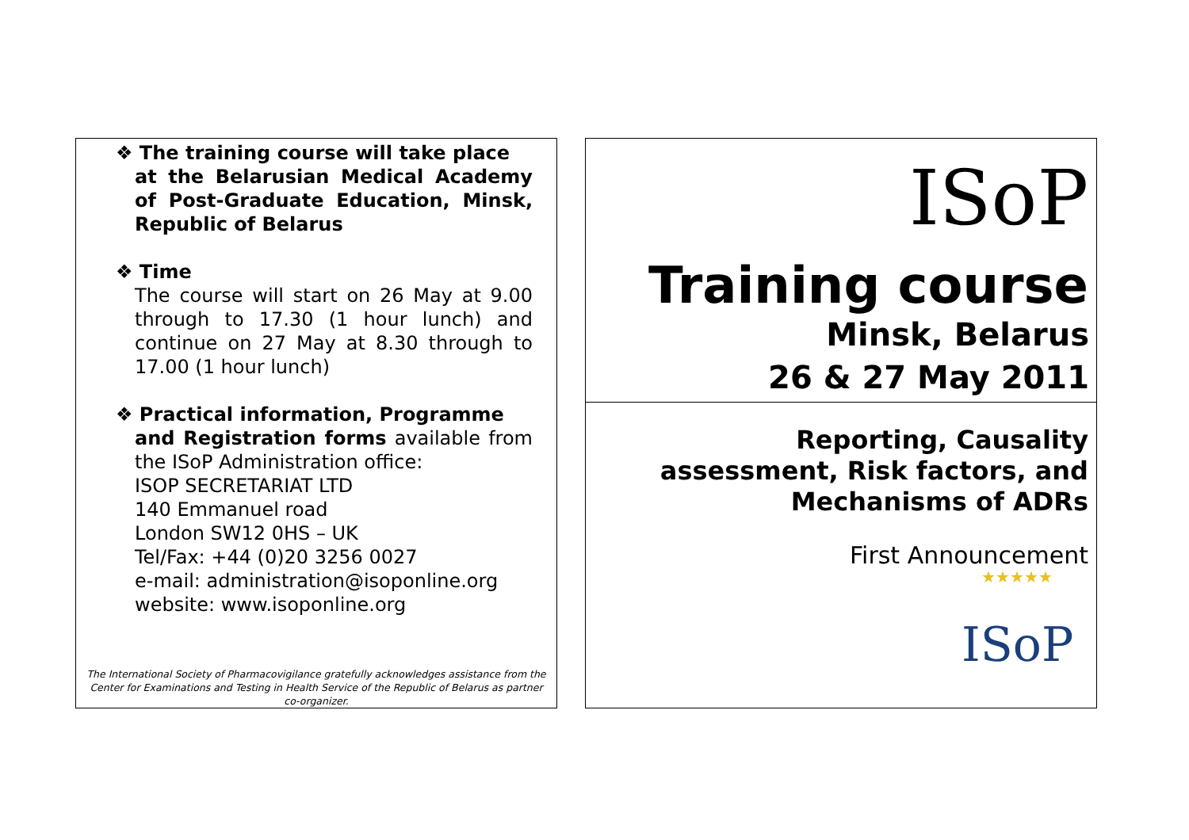❖ The training course will take place
at the Belarusian Medical Academy of Post-Graduate Education, Minsk, Republic of Belarus
❖ Time
The course will start on 26 May at 9.00 through to 17.30 (1 hour lunch) and continue on 27 May at 8.30 through to 17.00 (1 hour lunch)
❖ Practical information, Programme
and Registration forms available from the ISoP Administration office:
ISOP SECRETARIAT LTD
140 Emmanuel road
London SW12 0HS – UK
Tel/Fax: +44 (0)20 3256 0027
e-mail: administration@isoponline.org
website: www.isoponline.org
The International Society of Pharmacovigilance gratefully acknowledges assistance from the Center for Examinations and Testing in Health Service of the Republic of Belarus as partner co-organizer.
ISoP
Training course
Minsk, Belarus
26 & 27 May 2011
Reporting, Causality
assessment, Risk factors, and
Mechanisms of ADRs
First Announcement
★★★★★
ISoP